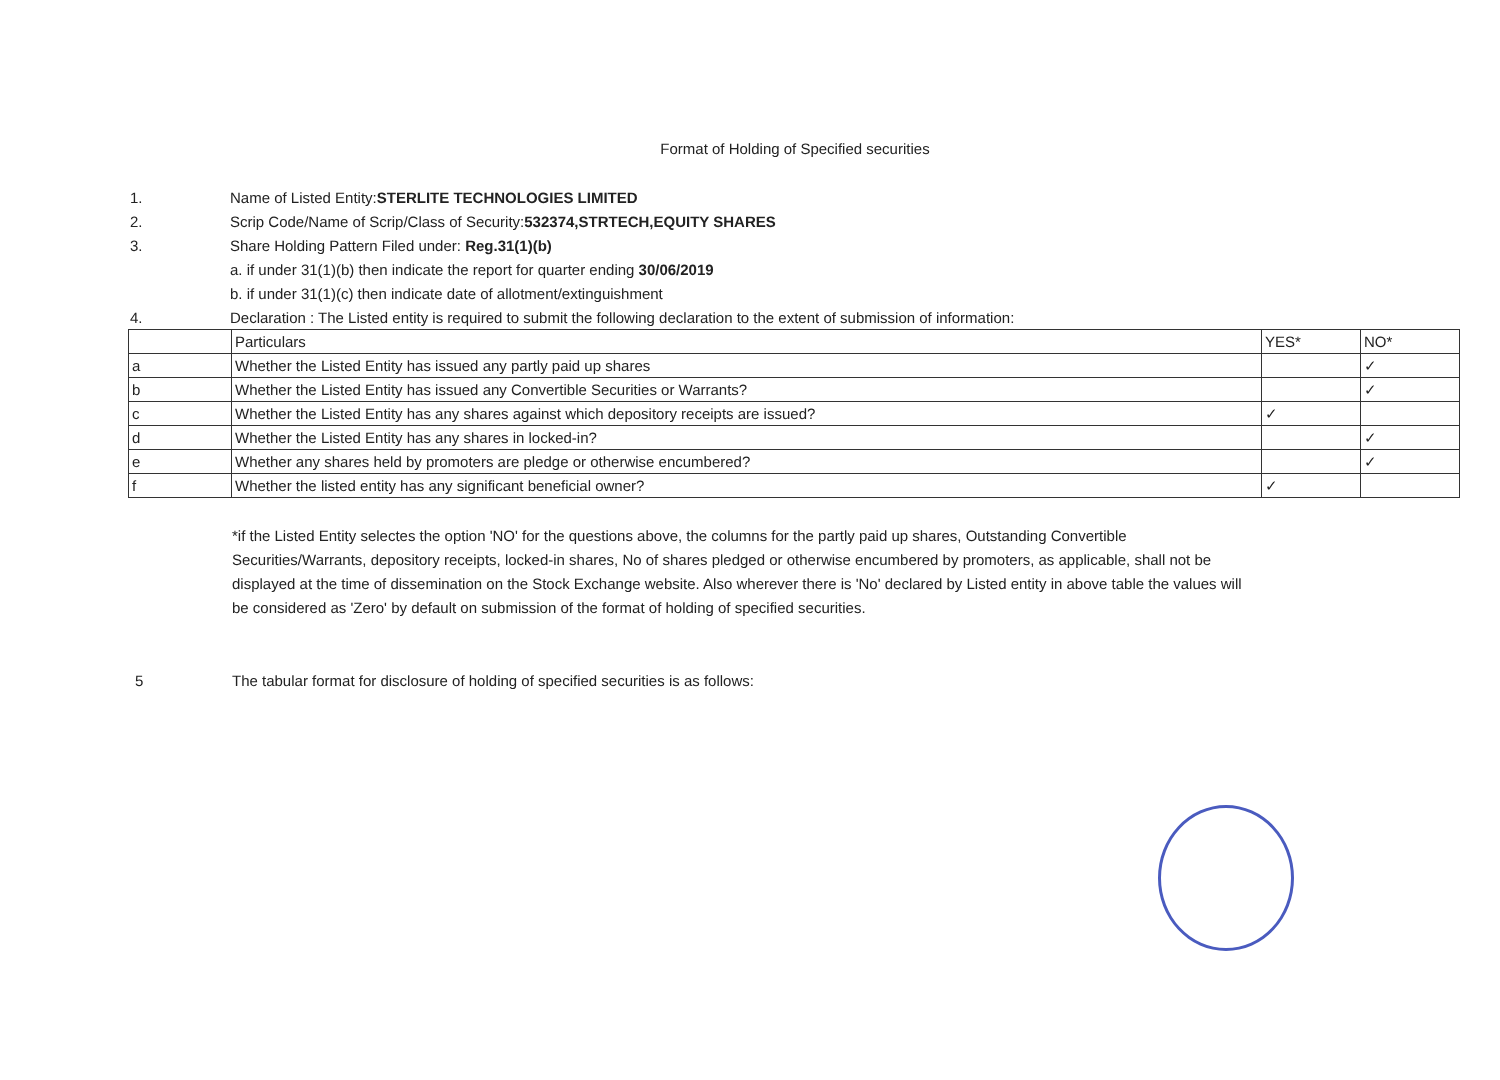Format of Holding of Specified securities
1. Name of Listed Entity:STERLITE TECHNOLOGIES LIMITED
2. Scrip Code/Name of Scrip/Class of Security:532374,STRTECH,EQUITY SHARES
3. Share Holding Pattern Filed under: Reg.31(1)(b)
a. if under 31(1)(b) then indicate the report for quarter ending 30/06/2019
b. if under 31(1)(c) then indicate date of allotment/extinguishment
4. Declaration : The Listed entity is required to submit the following declaration to the extent of submission of information:
| | Particulars | YES* | NO* |
| a | Whether the Listed Entity has issued any partly paid up shares | | ✓ |
| b | Whether the Listed Entity has issued any Convertible Securities or Warrants? | | ✓ |
| c | Whether the Listed Entity has any shares against which depository receipts are issued? | ✓ | |
| d | Whether the Listed Entity has any shares in locked-in? | | ✓ |
| e | Whether any shares held by promoters are pledge or otherwise encumbered? | | ✓ |
| f | Whether the listed entity has any significant beneficial owner? | ✓ | |
*if the Listed Entity selectes the option 'NO' for the questions above, the columns for the partly paid up shares, Outstanding Convertible Securities/Warrants, depository receipts, locked-in shares, No of shares pledged or otherwise encumbered by promoters, as applicable, shall not be displayed at the time of dissemination on the Stock Exchange website. Also wherever there is 'No' declared by Listed entity in above table the values will be considered as 'Zero' by default on submission of the format of holding of specified securities.
5 The tabular format for disclosure of holding of specified securities is as follows: